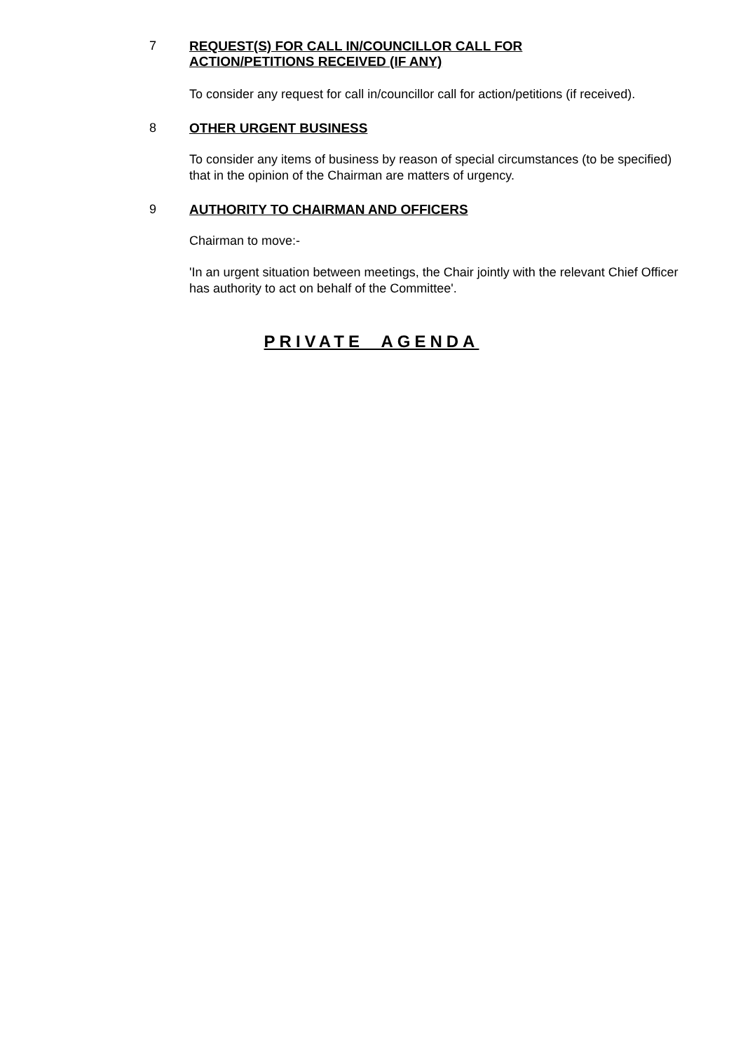7 REQUEST(S) FOR CALL IN/COUNCILLOR CALL FOR
ACTION/PETITIONS RECEIVED (IF ANY)
To consider any request for call in/councillor call for action/petitions (if received).
8 OTHER URGENT BUSINESS
To consider any items of business by reason of special circumstances (to be specified) that in the opinion of the Chairman are matters of urgency.
9 AUTHORITY TO CHAIRMAN AND OFFICERS
Chairman to move:-
'In an urgent situation between meetings, the Chair jointly with the relevant Chief Officer has authority to act on behalf of the Committee'.
PRIVATE AGENDA